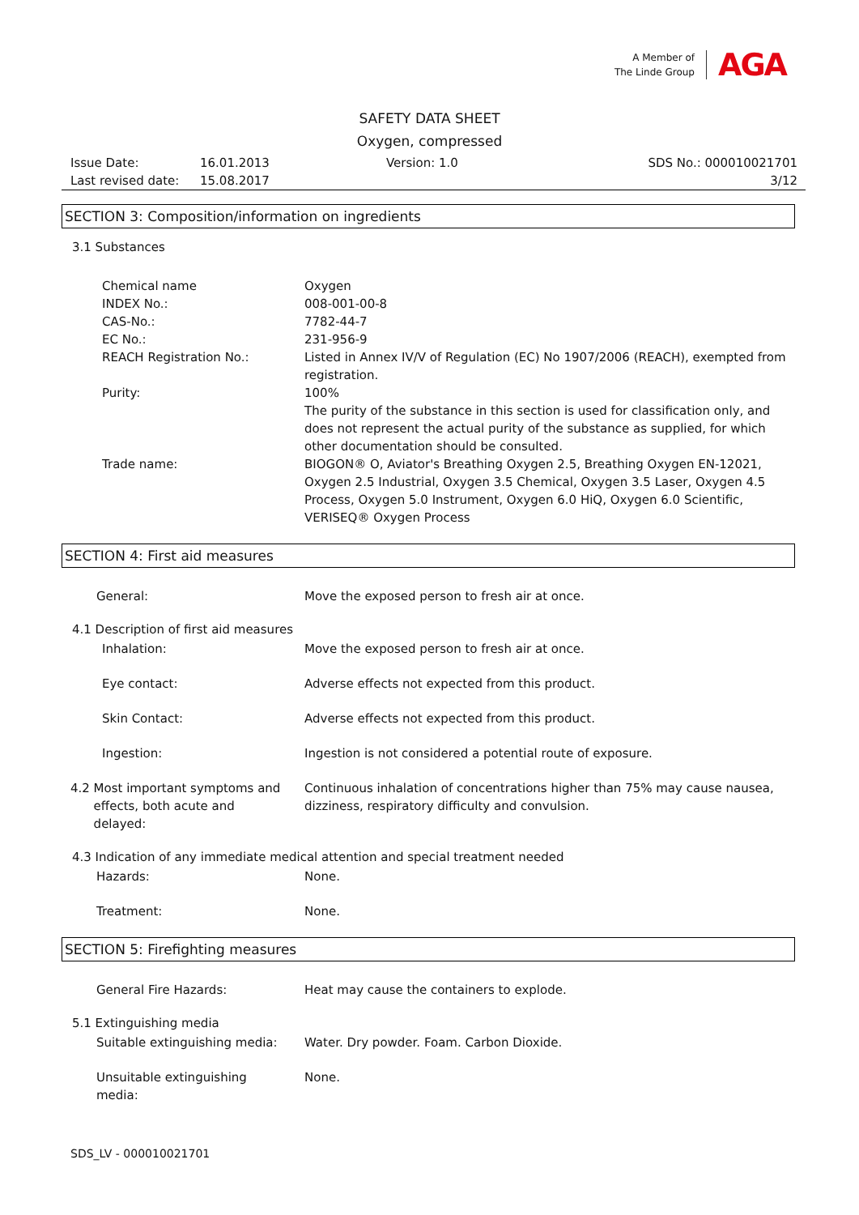A Member of
The Linde Group
AGA
SAFETY DATA SHEET
Oxygen, compressed
Issue Date:
Last revised date:
16.01.2013
15.08.2017
Version: 1.0 SDS No.: 000010021701
3/12
SECTION 3: Composition/information on ingredients
3.1 Substances
Chemical name Oxygen
INDEX No.: 008-001-00-8
CAS-No.: 7782-44-7
EC No.: 231-956-9
REACH Registration No.: Listed in Annex IV/V of Regulation (EC) No 1907/2006 (REACH), exempted from registration.
Purity: 100%
The purity of the substance in this section is used for classification only, and does not represent the actual purity of the substance as supplied, for which other documentation should be consulted.
Trade name: BIOGON® O, Aviator's Breathing Oxygen 2.5, Breathing Oxygen EN-12021, Oxygen 2.5 Industrial, Oxygen 3.5 Chemical, Oxygen 3.5 Laser, Oxygen 4.5 Process, Oxygen 5.0 Instrument, Oxygen 6.0 HiQ, Oxygen 6.0 Scientific, VERISEQ® Oxygen Process
SECTION 4: First aid measures
General: Move the exposed person to fresh air at once.
4.1 Description of first aid measures
Inhalation: Move the exposed person to fresh air at once.
Eye contact: Adverse effects not expected from this product.
Skin Contact: Adverse effects not expected from this product.
Ingestion: Ingestion is not considered a potential route of exposure.
4.2 Most important symptoms and
effects, both acute and
delayed:
Continuous inhalation of concentrations higher than 75% may cause nausea, dizziness, respiratory difficulty and convulsion.
4.3 Indication of any immediate medical attention and special treatment needed
Hazards: None.
Treatment: None.
SECTION 5: Firefighting measures
General Fire Hazards: Heat may cause the containers to explode.
5.1 Extinguishing media
Suitable extinguishing media:
Water. Dry powder. Foam. Carbon Dioxide.
Unsuitable extinguishing
media:
None.
SDS_LV - 000010021701